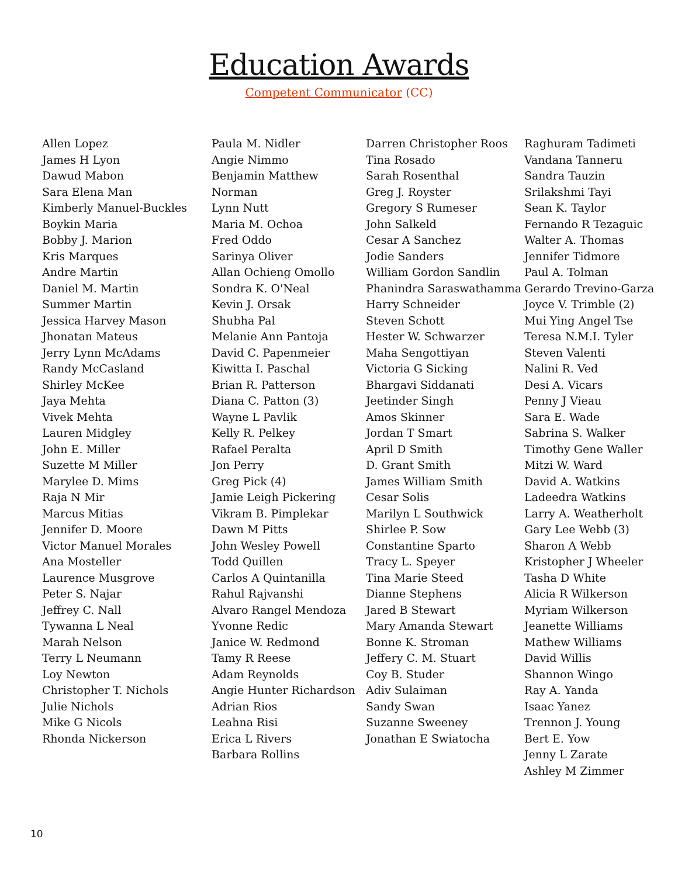Education Awards
Competent Communicator (CC)
Allen Lopez
James H Lyon
Dawud Mabon
Sara Elena Man
Kimberly Manuel-Buckles
Boykin Maria
Bobby J. Marion
Kris Marques
Andre Martin
Daniel M. Martin
Summer Martin
Jessica Harvey Mason
Jhonatan Mateus
Jerry Lynn McAdams
Randy McCasland
Shirley McKee
Jaya Mehta
Vivek Mehta
Lauren Midgley
John E. Miller
Suzette M Miller
Marylee D. Mims
Raja N Mir
Marcus Mitias
Jennifer D. Moore
Victor Manuel Morales
Ana Mosteller
Laurence Musgrove
Peter S. Najar
Jeffrey C. Nall
Tywanna L Neal
Marah Nelson
Terry L Neumann
Loy Newton
Christopher T. Nichols
Julie Nichols
Mike G Nicols
Rhonda Nickerson
Paula M. Nidler
Angie Nimmo
Benjamin Matthew Norman
Lynn Nutt
Maria M. Ochoa
Fred Oddo
Sarinya Oliver
Allan Ochieng Omollo
Sondra K. O'Neal
Kevin J. Orsak
Shubha Pal
Melanie Ann Pantoja
David C. Papenmeier
Kiwitta I. Paschal
Brian R. Patterson
Diana C. Patton (3)
Wayne L Pavlik
Kelly R. Pelkey
Rafael Peralta
Jon Perry
Greg Pick (4)
Jamie Leigh Pickering
Vikram B. Pimplekar
Dawn M Pitts
John Wesley Powell
Todd Quillen
Carlos A Quintanilla
Rahul Rajvanshi
Alvaro Rangel Mendoza
Yvonne Redic
Janice W. Redmond
Tamy R Reese
Adam Reynolds
Angie Hunter Richardson
Adrian Rios
Leahna Risi
Erica L Rivers
Barbara Rollins
Darren Christopher Roos
Tina Rosado
Sarah Rosenthal
Greg J. Royster
Gregory S Rumeser
John Salkeld
Cesar A Sanchez
Jodie Sanders
William Gordon Sandlin
Phanindra Saraswathamma
Harry Schneider
Steven Schott
Hester W. Schwarzer
Maha Sengottiyan
Victoria G Sicking
Bhargavi Siddanati
Jeetinder Singh
Amos Skinner
Jordan T Smart
April D Smith
D. Grant Smith
James William Smith
Cesar Solis
Marilyn L Southwick
Shirlee P. Sow
Constantine Sparto
Tracy L. Speyer
Tina Marie Steed
Dianne Stephens
Jared B Stewart
Mary Amanda Stewart
Bonne K. Stroman
Jeffery C. M. Stuart
Coy B. Studer
Adiv Sulaiman
Sandy Swan
Suzanne Sweeney
Jonathan E Swiatocha
Raghuram Tadimeti
Vandana Tanneru
Sandra Tauzin
Srilakshmi Tayi
Sean K. Taylor
Fernando R Tezaguic
Walter A. Thomas
Jennifer Tidmore
Paul A. Tolman
Gerardo Trevino-Garza
Joyce V. Trimble (2)
Mui Ying Angel Tse
Teresa N.M.I. Tyler
Steven Valenti
Nalini R. Ved
Desi A. Vicars
Penny J Vieau
Sara E. Wade
Sabrina S. Walker
Timothy Gene Waller
Mitzi W. Ward
David A. Watkins
Ladeedra Watkins
Larry A. Weatherholt
Gary Lee Webb (3)
Sharon A Webb
Kristopher J Wheeler
Tasha D White
Alicia R Wilkerson
Myriam Wilkerson
Jeanette Williams
Mathew Williams
David Willis
Shannon Wingo
Ray A. Yanda
Isaac Yanez
Trennon J. Young
Bert E. Yow
Jenny L Zarate
Ashley M Zimmer
10